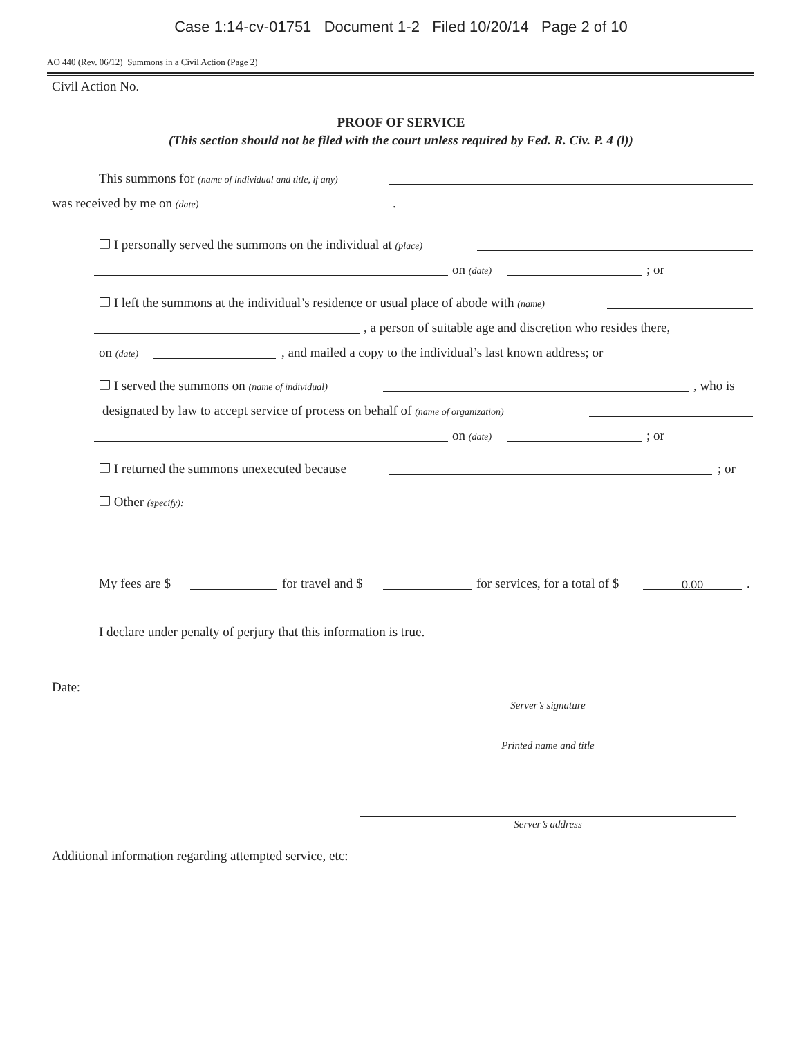Case 1:14-cv-01751 Document 1-2 Filed 10/20/14 Page 2 of 10
AO 440 (Rev. 06/12) Summons in a Civil Action (Page 2)
Civil Action No.
PROOF OF SERVICE
(This section should not be filed with the court unless required by Fed. R. Civ. P. 4 (l))
This summons for (name of individual and title, if any)
was received by me on (date) .
❒ I personally served the summons on the individual at (place) on (date) ; or
❒ I left the summons at the individual’s residence or usual place of abode with (name) , a person of suitable age and discretion who resides there,
on (date) , and mailed a copy to the individual’s last known address; or
❒ I served the summons on (name of individual) , who is
designated by law to accept service of process on behalf of (name of organization) on (date) ; or
❒ I returned the summons unexecuted because ; or
❒ Other (specify): My fees are $ for travel and $ for services, for a total of $ 0.00.
I declare under penalty of perjury that this information is true.
Date:
Server’s signature
Printed name and title
Server’s address
Additional information regarding attempted service, etc: